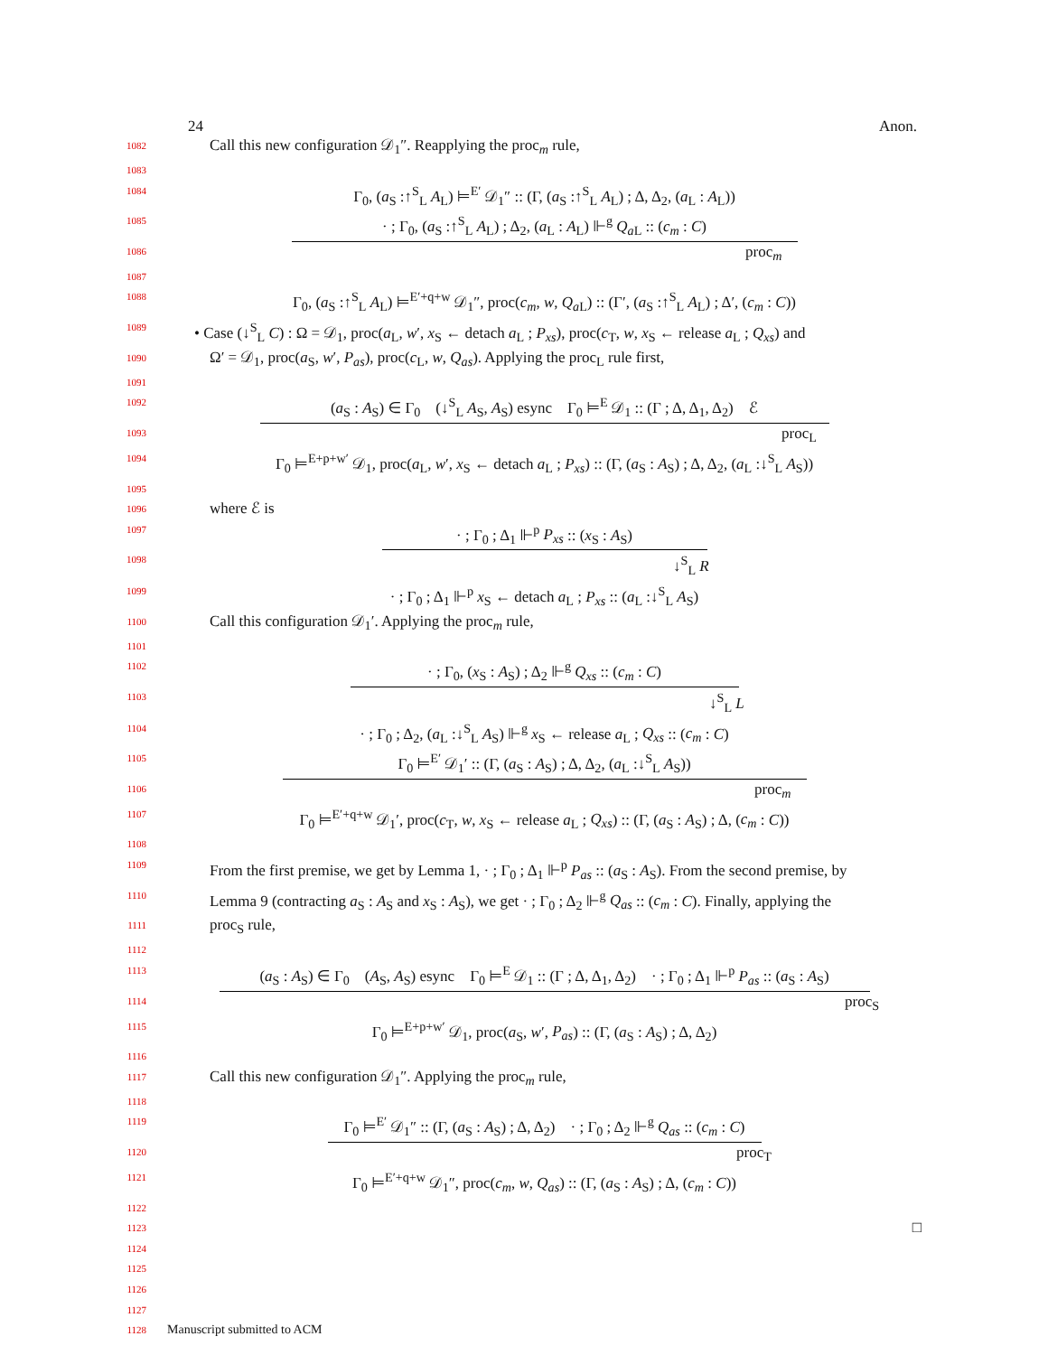24 Anon.
1082 Call this new configuration 𝒟<sub>1</sub>″. Reapplying the proc<sub>m</sub> rule,
1083
1084 Γ<sub>0</sub>, (a<sub>S</sub> :↑<sup>S</sup><sub>L</sub> A<sub>L</sub>) ⊨<sup>E′</sup> 𝒟<sub>1</sub>″ :: (Γ, (a<sub>S</sub> :↑<sup>S</sup><sub>L</sub> A<sub>L</sub>) ; Δ, Δ<sub>2</sub>, (a<sub>L</sub> : A<sub>L</sub>))
1085 · ; Γ<sub>0</sub>, (a<sub>S</sub> :↑<sup>S</sup><sub>L</sub> A<sub>L</sub>) ; Δ<sub>2</sub>, (a<sub>L</sub> : A<sub>L</sub>) ⊩<sup>g</sup> Q<sub>a L</sub> :: (c<sub>m</sub> : C)
1086
proc<sub>m</sub>
1087
1088 Γ<sub>0</sub>, (a<sub>S</sub> :↑<sup>S</sup><sub>L</sub> A<sub>L</sub>) ⊨<sup>E′+q+w</sup> 𝒟<sub>1</sub>″, proc(c<sub>m</sub>, w, Q<sub>a L</sub>) :: (Γ′, (a<sub>S</sub> :↑<sup>S</sup><sub>L</sub> A<sub>L</sub>) ; Δ′, (c<sub>m</sub> : C))
1089 • Case (↓<sup>S</sup><sub>L</sub> C) : Ω = 𝒟<sub>1</sub>, proc(a<sub>L</sub>, w′, x<sub>S</sub> ← detach a<sub>L</sub> ; P<sub>xs</sub>), proc(c<sub>T</sub>, w, x<sub>S</sub> ← release a<sub>L</sub> ; Q<sub>xs</sub>) and
1090 Ω′ = 𝒟<sub>1</sub>, proc(a<sub>S</sub>, w′, P<sub>as</sub>), proc(c<sub>L</sub>, w, Q<sub>as</sub>). Applying the proc<sub>L</sub> rule first,
1091
1092 (a<sub>S</sub> : A<sub>S</sub>) ∈ Γ<sub>0</sub> (↓<sup>S</sup><sub>L</sub> A<sub>S</sub>, A<sub>S</sub>) esync Γ<sub>0</sub> ⊨<sup>E</sup> 𝒟<sub>1</sub> :: (Γ ; Δ, Δ<sub>1</sub>, Δ<sub>2</sub>) ℰ
1093
proc<sub>L</sub>
1094 Γ<sub>0</sub> ⊨<sup>E+p+w′</sup> 𝒟<sub>1</sub>, proc(a<sub>L</sub>, w′, x<sub>S</sub> ← detach a<sub>L</sub> ; P<sub>xs</sub>) :: (Γ, (a<sub>S</sub> : A<sub>S</sub>) ; Δ, Δ<sub>2</sub>, (a<sub>L</sub> :↓<sup>S</sup><sub>L</sub> A<sub>S</sub>))
1095
1096 where ℰ is
1097 · ; Γ<sub>0</sub> ; Δ<sub>1</sub> ⊩<sup>p</sup> P<sub>xs</sub> :: (x<sub>S</sub> : A<sub>S</sub>)
1098
↓<sup>S</sup><sub>L</sub> R
1099 · ; Γ<sub>0</sub> ; Δ<sub>1</sub> ⊩<sup>p</sup> x<sub>S</sub> ← detach a<sub>L</sub> ; P<sub>xs</sub> :: (a<sub>L</sub> :↓<sup>S</sup><sub>L</sub> A<sub>S</sub>)
1100 Call this configuration 𝒟<sub>1</sub>′. Applying the proc<sub>m</sub> rule,
1101
1102 · ; Γ<sub>0</sub>, (x<sub>S</sub> : A<sub>S</sub>) ; Δ<sub>2</sub> ⊩<sup>g</sup> Q<sub>xs</sub> :: (c<sub>m</sub> : C)
1103
↓<sup>S</sup><sub>L</sub> L
1104 · ; Γ<sub>0</sub> ; Δ<sub>2</sub>, (a<sub>L</sub> :↓<sup>S</sup><sub>L</sub> A<sub>S</sub>) ⊩<sup>g</sup> x<sub>S</sub> ← release a<sub>L</sub> ; Q<sub>xs</sub> :: (c<sub>m</sub> : C)
1105 Γ<sub>0</sub> ⊨<sup>E′</sup> 𝒟<sub>1</sub>′ :: (Γ, (a<sub>S</sub> : A<sub>S</sub>) ; Δ, Δ<sub>2</sub>, (a<sub>L</sub> :↓<sup>S</sup><sub>L</sub> A<sub>S</sub>))
1106
proc<sub>m</sub>
1107 Γ<sub>0</sub> ⊨<sup>E′+q+w</sup> 𝒟<sub>1</sub>′, proc(c<sub>T</sub>, w, x<sub>S</sub> ← release a<sub>L</sub> ; Q<sub>xs</sub>) :: (Γ, (a<sub>S</sub> : A<sub>S</sub>) ; Δ, (c<sub>m</sub> : C))
1108
1109 From the first premise, we get by Lemma 1, · ; Γ<sub>0</sub> ; Δ<sub>1</sub> ⊩<sup>p</sup> P<sub>as</sub> :: (a<sub>S</sub> : A<sub>S</sub>). From the second premise, by
1110 Lemma 9 (contracting a<sub>S</sub> : A<sub>S</sub> and x<sub>S</sub> : A<sub>S</sub>), we get · ; Γ<sub>0</sub> ; Δ<sub>2</sub> ⊩<sup>g</sup> Q<sub>as</sub> :: (c<sub>m</sub> : C). Finally, applying the
1111 proc<sub>S</sub> rule,
1112
1113 (a<sub>S</sub> : A<sub>S</sub>) ∈ Γ<sub>0</sub> (A<sub>S</sub>, A<sub>S</sub>) esync Γ<sub>0</sub> ⊨<sup>E</sup> 𝒟<sub>1</sub> :: (Γ ; Δ, Δ<sub>1</sub>, Δ<sub>2</sub>) · ; Γ<sub>0</sub> ; Δ<sub>1</sub> ⊩<sup>p</sup> P<sub>as</sub> :: (a<sub>S</sub> : A<sub>S</sub>)
1114
proc<sub>S</sub>
1115 Γ<sub>0</sub> ⊨<sup>E+p+w′</sup> 𝒟<sub>1</sub>, proc(a<sub>S</sub>, w′, P<sub>as</sub>) :: (Γ, (a<sub>S</sub> : A<sub>S</sub>) ; Δ, Δ<sub>2</sub>)
1116
1117 Call this new configuration 𝒟<sub>1</sub>″. Applying the proc<sub>m</sub> rule,
1118
1119 Γ<sub>0</sub> ⊨<sup>E′</sup> 𝒟<sub>1</sub>″ :: (Γ, (a<sub>S</sub> : A<sub>S</sub>) ; Δ, Δ<sub>2</sub>) · ; Γ<sub>0</sub> ; Δ<sub>2</sub> ⊩<sup>g</sup> Q<sub>as</sub> :: (c<sub>m</sub> : C)
1120
proc<sub>T</sub>
1121 Γ<sub>0</sub> ⊨<sup>E′+q+w</sup> 𝒟<sub>1</sub>″, proc(c<sub>m</sub>, w, Q<sub>as</sub>) :: (Γ, (a<sub>S</sub> : A<sub>S</sub>) ; Δ, (c<sub>m</sub> : C))
1122
1123 □
1124
1125
1126
1127
1128 Manuscript submitted to ACM